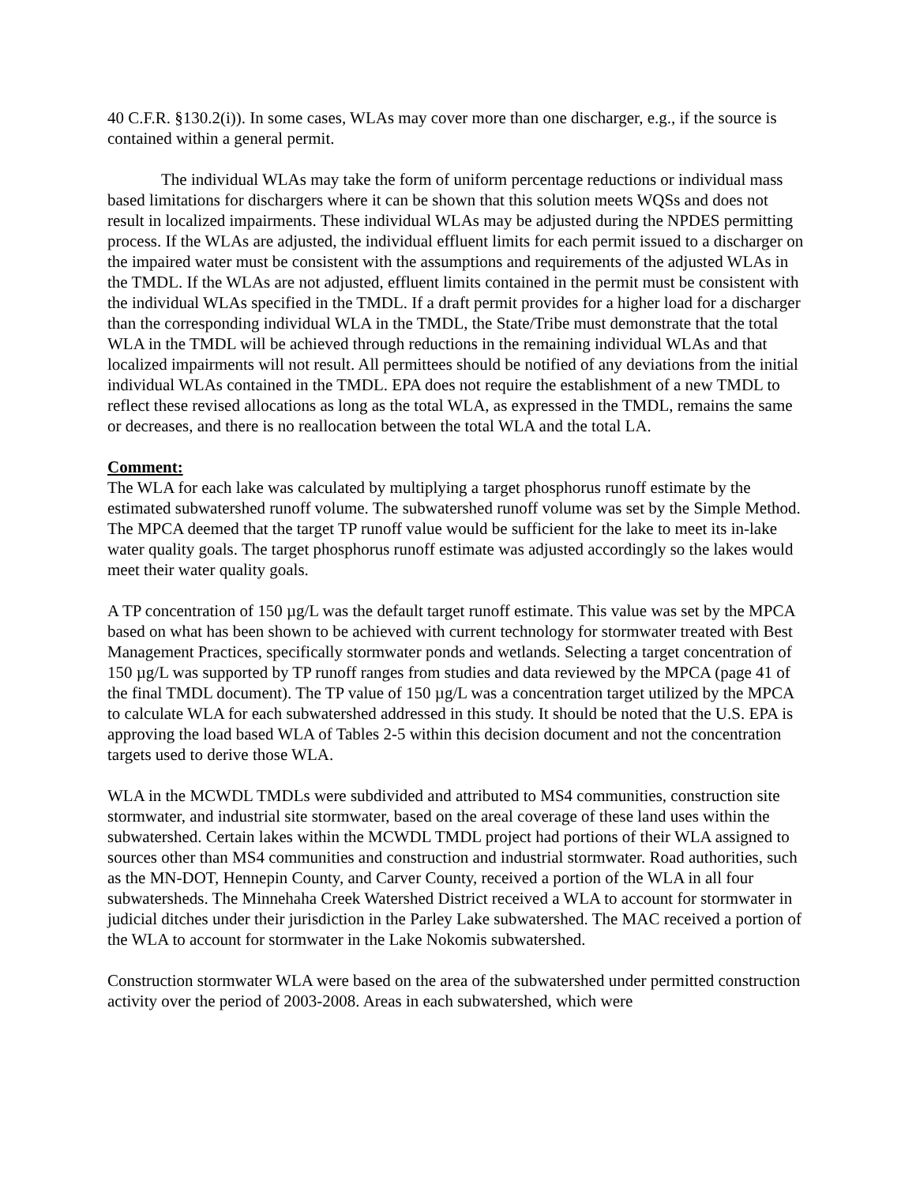40 C.F.R. §130.2(i)). In some cases, WLAs may cover more than one discharger, e.g., if the source is contained within a general permit.
The individual WLAs may take the form of uniform percentage reductions or individual mass based limitations for dischargers where it can be shown that this solution meets WQSs and does not result in localized impairments. These individual WLAs may be adjusted during the NPDES permitting process. If the WLAs are adjusted, the individual effluent limits for each permit issued to a discharger on the impaired water must be consistent with the assumptions and requirements of the adjusted WLAs in the TMDL. If the WLAs are not adjusted, effluent limits contained in the permit must be consistent with the individual WLAs specified in the TMDL. If a draft permit provides for a higher load for a discharger than the corresponding individual WLA in the TMDL, the State/Tribe must demonstrate that the total WLA in the TMDL will be achieved through reductions in the remaining individual WLAs and that localized impairments will not result. All permittees should be notified of any deviations from the initial individual WLAs contained in the TMDL. EPA does not require the establishment of a new TMDL to reflect these revised allocations as long as the total WLA, as expressed in the TMDL, remains the same or decreases, and there is no reallocation between the total WLA and the total LA.
Comment:
The WLA for each lake was calculated by multiplying a target phosphorus runoff estimate by the estimated subwatershed runoff volume. The subwatershed runoff volume was set by the Simple Method. The MPCA deemed that the target TP runoff value would be sufficient for the lake to meet its in-lake water quality goals. The target phosphorus runoff estimate was adjusted accordingly so the lakes would meet their water quality goals.
A TP concentration of 150 µg/L was the default target runoff estimate. This value was set by the MPCA based on what has been shown to be achieved with current technology for stormwater treated with Best Management Practices, specifically stormwater ponds and wetlands. Selecting a target concentration of 150 µg/L was supported by TP runoff ranges from studies and data reviewed by the MPCA (page 41 of the final TMDL document). The TP value of 150 µg/L was a concentration target utilized by the MPCA to calculate WLA for each subwatershed addressed in this study. It should be noted that the U.S. EPA is approving the load based WLA of Tables 2-5 within this decision document and not the concentration targets used to derive those WLA.
WLA in the MCWDL TMDLs were subdivided and attributed to MS4 communities, construction site stormwater, and industrial site stormwater, based on the areal coverage of these land uses within the subwatershed. Certain lakes within the MCWDL TMDL project had portions of their WLA assigned to sources other than MS4 communities and construction and industrial stormwater. Road authorities, such as the MN-DOT, Hennepin County, and Carver County, received a portion of the WLA in all four subwatersheds. The Minnehaha Creek Watershed District received a WLA to account for stormwater in judicial ditches under their jurisdiction in the Parley Lake subwatershed. The MAC received a portion of the WLA to account for stormwater in the Lake Nokomis subwatershed.
Construction stormwater WLA were based on the area of the subwatershed under permitted construction activity over the period of 2003-2008. Areas in each subwatershed, which were